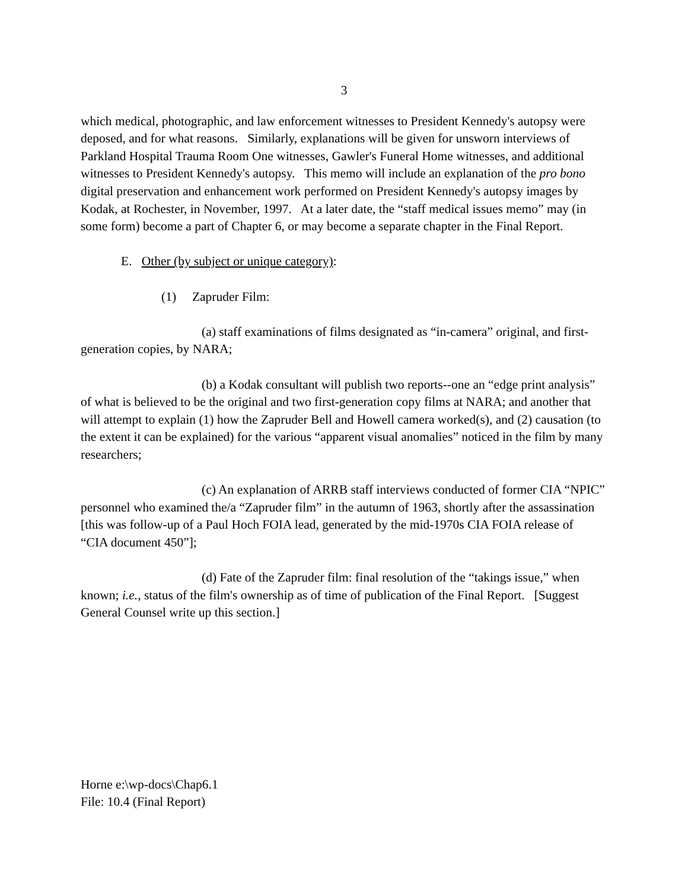3
which medical, photographic, and law enforcement witnesses to President Kennedy's autopsy were deposed, and for what reasons. Similarly, explanations will be given for unsworn interviews of Parkland Hospital Trauma Room One witnesses, Gawler's Funeral Home witnesses, and additional witnesses to President Kennedy's autopsy. This memo will include an explanation of the pro bono digital preservation and enhancement work performed on President Kennedy's autopsy images by Kodak, at Rochester, in November, 1997. At a later date, the “staff medical issues memo” may (in some form) become a part of Chapter 6, or may become a separate chapter in the Final Report.
E. Other (by subject or unique category):
(1) Zapruder Film:
(a) staff examinations of films designated as “in-camera” original, and first-generation copies, by NARA;
(b) a Kodak consultant will publish two reports--one an “edge print analysis” of what is believed to be the original and two first-generation copy films at NARA; and another that will attempt to explain (1) how the Zapruder Bell and Howell camera worked(s), and (2) causation (to the extent it can be explained) for the various “apparent visual anomalies” noticed in the film by many researchers;
(c) An explanation of ARRB staff interviews conducted of former CIA “NPIC” personnel who examined the/a “Zapruder film” in the autumn of 1963, shortly after the assassination [this was follow-up of a Paul Hoch FOIA lead, generated by the mid-1970s CIA FOIA release of “CIA document 450”];
(d) Fate of the Zapruder film: final resolution of the “takings issue,” when known; i.e., status of the film's ownership as of time of publication of the Final Report. [Suggest General Counsel write up this section.]
Horne e:\wp-docs\Chap6.1
File: 10.4 (Final Report)